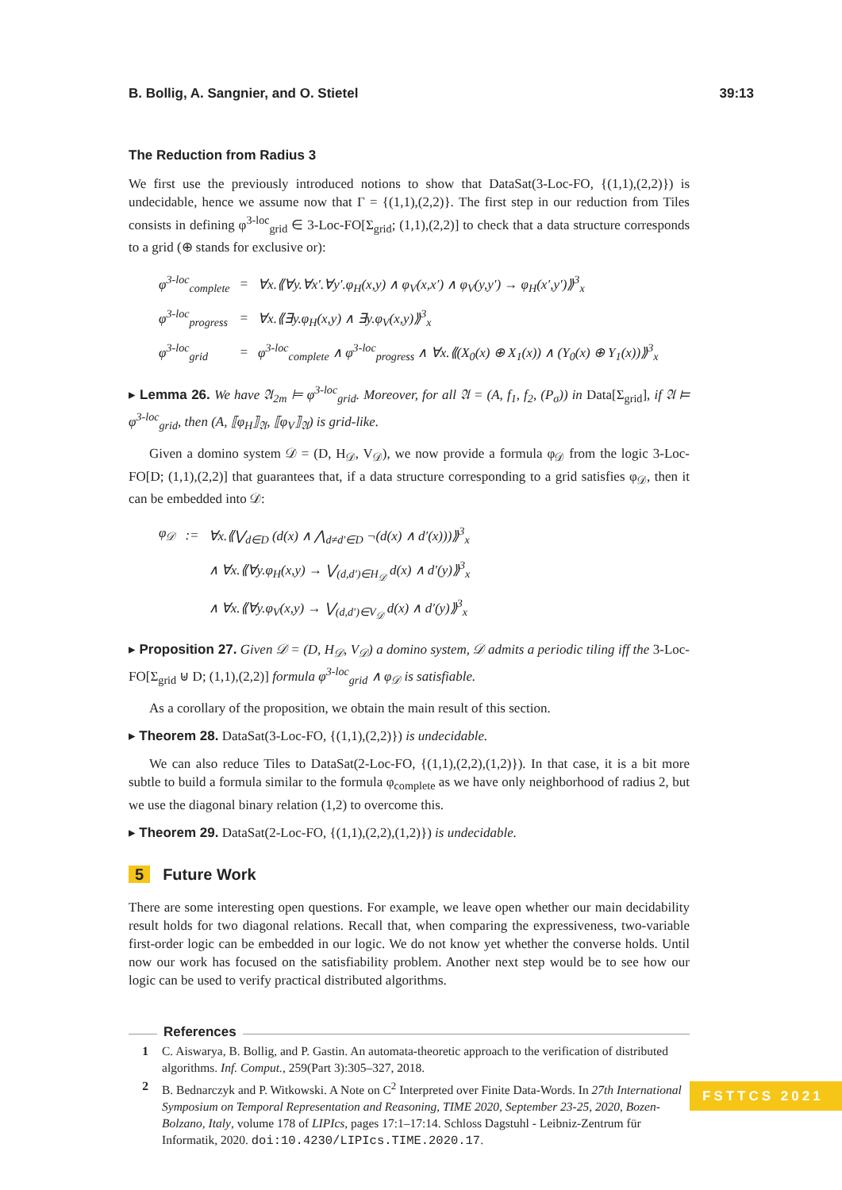B. Bollig, A. Sangnier, and O. Stietel 39:13
The Reduction from Radius 3
We first use the previously introduced notions to show that DataSat(3-Loc-FO, {(1,1),(2,2)}) is undecidable, hence we assume now that Γ = {(1,1),(2,2)}. The first step in our reduction from Tiles consists in defining φ<sup>3-loc</sup><sub>grid</sub> ∈ 3-Loc-FO[Σ<sub>grid</sub>; (1,1),(2,2)] to check that a data structure corresponds to a grid (⊕ stands for exclusive or):
| φ<sup>3-loc</sup><sub>complete</sub> | = | ∀x.⟪∀y.∀x′.∀y′.φ<sub>H</sub>(x,y) ∧ φ<sub>V</sub>(x,x′) ∧ φ<sub>V</sub>(y,y′) → φ<sub>H</sub>(x′,y′)⟫<sup>3</sup><sub>x</sub> |
| φ<sup>3-loc</sup><sub>progress</sub> | = | ∀x.⟪∃y.φ<sub>H</sub>(x,y) ∧ ∃y.φ<sub>V</sub>(x,y)⟫<sup>3</sup><sub>x</sub> |
| φ<sup>3-loc</sup><sub>grid</sub> | = | φ<sup>3-loc</sup><sub>complete</sub> ∧ φ<sup>3-loc</sup><sub>progress</sub> ∧ ∀x.⟪(X<sub>0</sub>(x) ⊕ X<sub>1</sub>(x)) ∧ (Y<sub>0</sub>(x) ⊕ Y<sub>1</sub>(x))⟫<sup>3</sup><sub>x</sub> |
▸ Lemma 26. We have 𝔄<sub>2m</sub> ⊨ φ<sup>3-loc</sup><sub>grid</sub>. Moreover, for all 𝔄 = (A, f<sub>1</sub>, f<sub>2</sub>, (P<sub>σ</sub>)) in Data[Σ<sub>grid</sub>], if 𝔄 ⊨ φ<sup>3-loc</sup><sub>grid</sub>, then (A, ⟦φ<sub>H</sub>⟧<sub>𝔄</sub>, ⟦φ<sub>V</sub>⟧<sub>𝔄</sub>) is grid-like.
Given a domino system 𝒟 = (D, H<sub>𝒟</sub>, V<sub>𝒟</sub>), we now provide a formula φ<sub>𝒟</sub> from the logic 3-Loc-FO[D; (1,1),(2,2)] that guarantees that, if a data structure corresponding to a grid satisfies φ<sub>𝒟</sub>, then it can be embedded into 𝒟:
| φ<sub>𝒟</sub> | := | ∀x.⟪⋁<sub>d∈D</sub> (d(x) ∧ ⋀<sub>d≠d′∈D</sub> ¬(d(x) ∧ d′(x)))⟫<sup>3</sup><sub>x</sub> |
| | | ∧ ∀x.⟪∀y.φ<sub>H</sub>(x,y) → ⋁<sub>(d,d′)∈H<sub>𝒟</sub></sub> d(x) ∧ d′(y)⟫<sup>3</sup><sub>x</sub> |
| | | ∧ ∀x.⟪∀y.φ<sub>V</sub>(x,y) → ⋁<sub>(d,d′)∈V<sub>𝒟</sub></sub> d(x) ∧ d′(y)⟫<sup>3</sup><sub>x</sub> |
▸ Proposition 27. Given 𝒟 = (D, H<sub>𝒟</sub>, V<sub>𝒟</sub>) a domino system, 𝒟 admits a periodic tiling iff the 3-Loc-FO[Σ<sub>grid</sub> ⊎ D; (1,1),(2,2)] formula φ<sup>3-loc</sup><sub>grid</sub> ∧ φ<sub>𝒟</sub> is satisfiable.
As a corollary of the proposition, we obtain the main result of this section.
▸ Theorem 28. DataSat(3-Loc-FO, {(1,1),(2,2)}) is undecidable.
We can also reduce Tiles to DataSat(2-Loc-FO, {(1,1),(2,2),(1,2)}). In that case, it is a bit more subtle to build a formula similar to the formula φ<sub>complete</sub> as we have only neighborhood of radius 2, but we use the diagonal binary relation (1,2) to overcome this.
▸ Theorem 29. DataSat(2-Loc-FO, {(1,1),(2,2),(1,2)}) is undecidable.
5 Future Work
There are some interesting open questions. For example, we leave open whether our main decidability result holds for two diagonal relations. Recall that, when comparing the expressiveness, two-variable first-order logic can be embedded in our logic. We do not know yet whether the converse holds. Until now our work has focused on the satisfiability problem. Another next step would be to see how our logic can be used to verify practical distributed algorithms.
References
1 C. Aiswarya, B. Bollig, and P. Gastin. An automata-theoretic approach to the verification of distributed algorithms. Inf. Comput., 259(Part 3):305–327, 2018.
2 B. Bednarczyk and P. Witkowski. A Note on C<sup>2</sup> Interpreted over Finite Data-Words. In 27th International Symposium on Temporal Representation and Reasoning, TIME 2020, September 23-25, 2020, Bozen-Bolzano, Italy, volume 178 of LIPIcs, pages 17:1–17:14. Schloss Dagstuhl - Leibniz-Zentrum für Informatik, 2020. doi:10.4230/LIPIcs.TIME.2020.17.
FSTTCS 2021